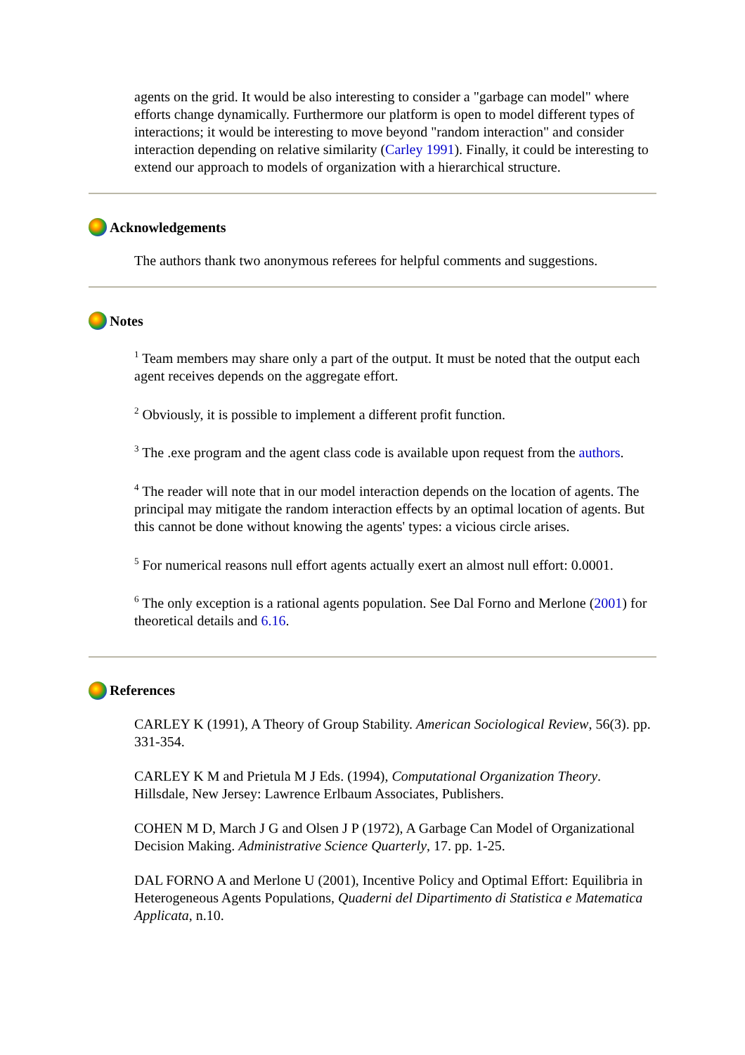agents on the grid. It would be also interesting to consider a "garbage can model" where efforts change dynamically. Furthermore our platform is open to model different types of interactions; it would be interesting to move beyond "random interaction" and consider interaction depending on relative similarity (Carley 1991). Finally, it could be interesting to extend our approach to models of organization with a hierarchical structure.
Acknowledgements
The authors thank two anonymous referees for helpful comments and suggestions.
Notes
<sup>1</sup> Team members may share only a part of the output. It must be noted that the output each agent receives depends on the aggregate effort.
<sup>2</sup> Obviously, it is possible to implement a different profit function.
<sup>3</sup> The .exe program and the agent class code is available upon request from the authors.
<sup>4</sup> The reader will note that in our model interaction depends on the location of agents. The principal may mitigate the random interaction effects by an optimal location of agents. But this cannot be done without knowing the agents' types: a vicious circle arises.
<sup>5</sup> For numerical reasons null effort agents actually exert an almost null effort: 0.0001.
<sup>6</sup> The only exception is a rational agents population. See Dal Forno and Merlone (2001) for theoretical details and 6.16.
References
CARLEY K (1991), A Theory of Group Stability. American Sociological Review, 56(3). pp. 331-354.
CARLEY K M and Prietula M J Eds. (1994), Computational Organization Theory. Hillsdale, New Jersey: Lawrence Erlbaum Associates, Publishers.
COHEN M D, March J G and Olsen J P (1972), A Garbage Can Model of Organizational Decision Making. Administrative Science Quarterly, 17. pp. 1-25.
DAL FORNO A and Merlone U (2001), Incentive Policy and Optimal Effort: Equilibria in Heterogeneous Agents Populations, Quaderni del Dipartimento di Statistica e Matematica Applicata, n.10.